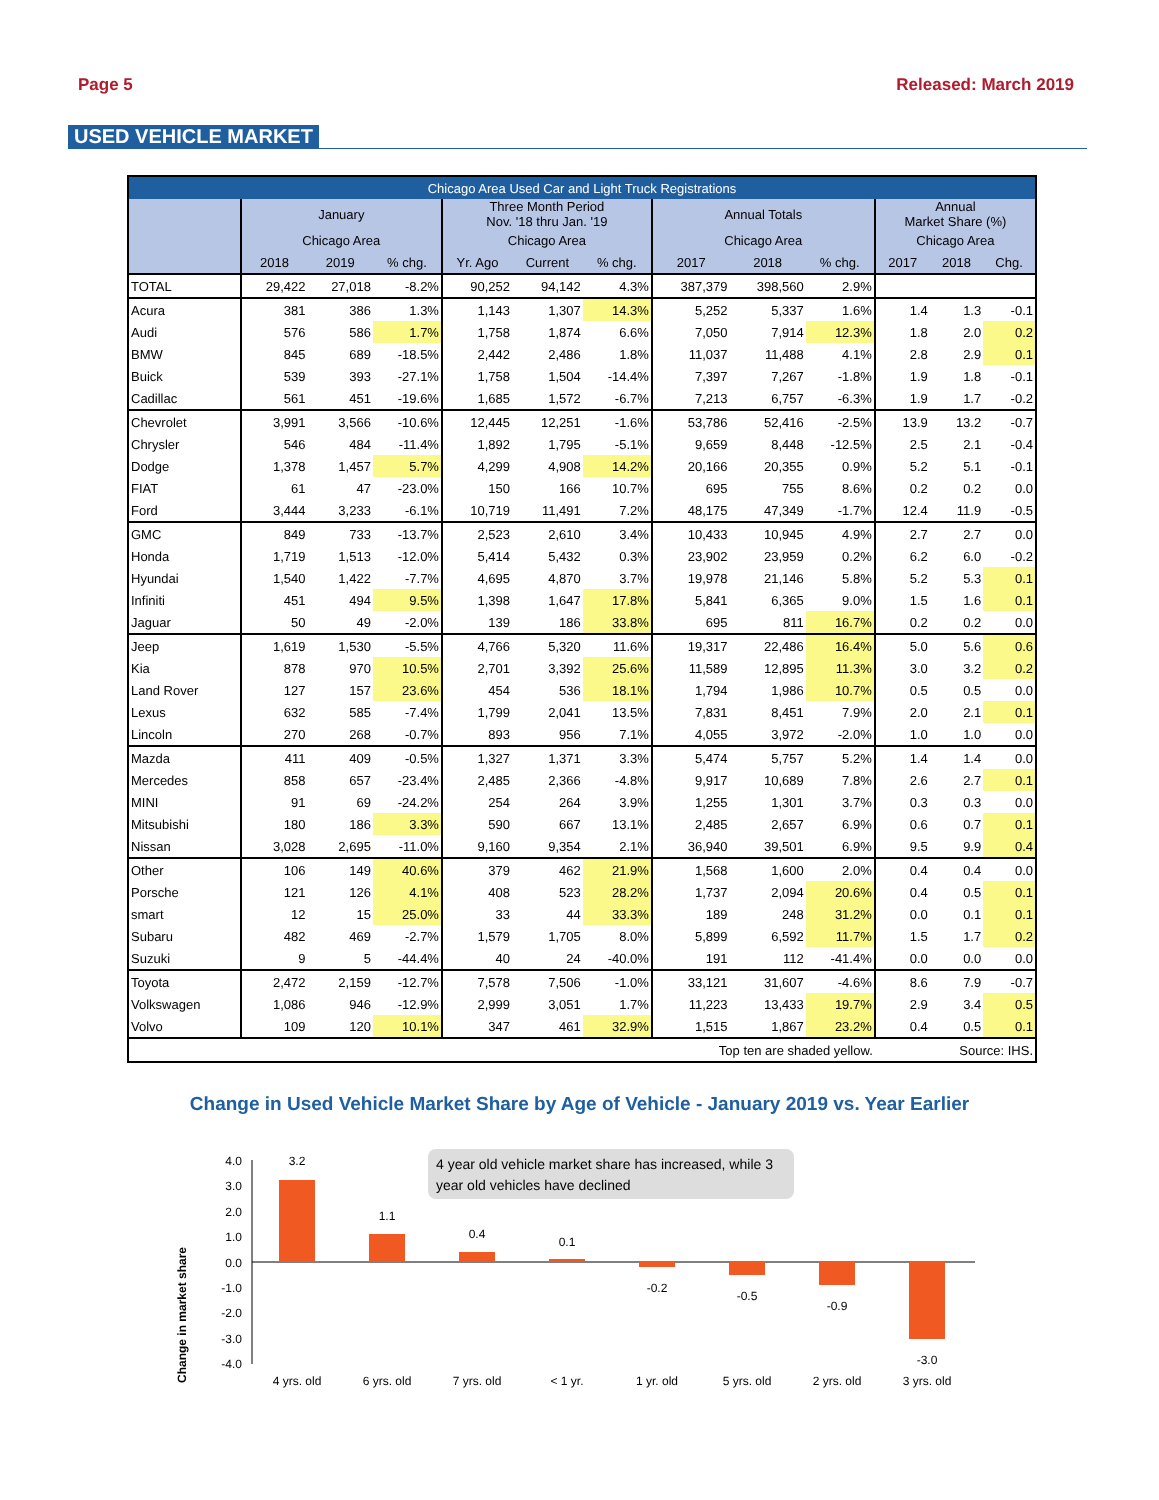Page 5 Released: March 2019
USED VEHICLE MARKET
| Chicago Area Used Car and Light Truck Registrations | | | | | | | | | | | | |
| --- | --- | --- | --- | --- | --- | --- | --- | --- | --- | --- | --- | --- |
| | January | | | Three Month Period Nov. '18 thru Jan. '19 | | | Annual Totals | | | Annual Market Share (%) | | |
| | Chicago Area | | | Chicago Area | | | Chicago Area | | | Chicago Area | | |
| | 2018 | 2019 | % chg. | Yr. Ago | Current | % chg. | 2017 | 2018 | % chg. | 2017 | 2018 | Chg. |
| TOTAL | 29,422 | 27,018 | -8.2% | 90,252 | 94,142 | 4.3% | 387,379 | 398,560 | 2.9% | | | |
| Acura | 381 | 386 | 1.3% | 1,143 | 1,307 | 14.3% | 5,252 | 5,337 | 1.6% | 1.4 | 1.3 | -0.1 |
| Audi | 576 | 586 | 1.7% | 1,758 | 1,874 | 6.6% | 7,050 | 7,914 | 12.3% | 1.8 | 2.0 | 0.2 |
| BMW | 845 | 689 | -18.5% | 2,442 | 2,486 | 1.8% | 11,037 | 11,488 | 4.1% | 2.8 | 2.9 | 0.1 |
| Buick | 539 | 393 | -27.1% | 1,758 | 1,504 | -14.4% | 7,397 | 7,267 | -1.8% | 1.9 | 1.8 | -0.1 |
| Cadillac | 561 | 451 | -19.6% | 1,685 | 1,572 | -6.7% | 7,213 | 6,757 | -6.3% | 1.9 | 1.7 | -0.2 |
| Chevrolet | 3,991 | 3,566 | -10.6% | 12,445 | 12,251 | -1.6% | 53,786 | 52,416 | -2.5% | 13.9 | 13.2 | -0.7 |
| Chrysler | 546 | 484 | -11.4% | 1,892 | 1,795 | -5.1% | 9,659 | 8,448 | -12.5% | 2.5 | 2.1 | -0.4 |
| Dodge | 1,378 | 1,457 | 5.7% | 4,299 | 4,908 | 14.2% | 20,166 | 20,355 | 0.9% | 5.2 | 5.1 | -0.1 |
| FIAT | 61 | 47 | -23.0% | 150 | 166 | 10.7% | 695 | 755 | 8.6% | 0.2 | 0.2 | 0.0 |
| Ford | 3,444 | 3,233 | -6.1% | 10,719 | 11,491 | 7.2% | 48,175 | 47,349 | -1.7% | 12.4 | 11.9 | -0.5 |
| GMC | 849 | 733 | -13.7% | 2,523 | 2,610 | 3.4% | 10,433 | 10,945 | 4.9% | 2.7 | 2.7 | 0.0 |
| Honda | 1,719 | 1,513 | -12.0% | 5,414 | 5,432 | 0.3% | 23,902 | 23,959 | 0.2% | 6.2 | 6.0 | -0.2 |
| Hyundai | 1,540 | 1,422 | -7.7% | 4,695 | 4,870 | 3.7% | 19,978 | 21,146 | 5.8% | 5.2 | 5.3 | 0.1 |
| Infiniti | 451 | 494 | 9.5% | 1,398 | 1,647 | 17.8% | 5,841 | 6,365 | 9.0% | 1.5 | 1.6 | 0.1 |
| Jaguar | 50 | 49 | -2.0% | 139 | 186 | 33.8% | 695 | 811 | 16.7% | 0.2 | 0.2 | 0.0 |
| Jeep | 1,619 | 1,530 | -5.5% | 4,766 | 5,320 | 11.6% | 19,317 | 22,486 | 16.4% | 5.0 | 5.6 | 0.6 |
| Kia | 878 | 970 | 10.5% | 2,701 | 3,392 | 25.6% | 11,589 | 12,895 | 11.3% | 3.0 | 3.2 | 0.2 |
| Land Rover | 127 | 157 | 23.6% | 454 | 536 | 18.1% | 1,794 | 1,986 | 10.7% | 0.5 | 0.5 | 0.0 |
| Lexus | 632 | 585 | -7.4% | 1,799 | 2,041 | 13.5% | 7,831 | 8,451 | 7.9% | 2.0 | 2.1 | 0.1 |
| Lincoln | 270 | 268 | -0.7% | 893 | 956 | 7.1% | 4,055 | 3,972 | -2.0% | 1.0 | 1.0 | 0.0 |
| Mazda | 411 | 409 | -0.5% | 1,327 | 1,371 | 3.3% | 5,474 | 5,757 | 5.2% | 1.4 | 1.4 | 0.0 |
| Mercedes | 858 | 657 | -23.4% | 2,485 | 2,366 | -4.8% | 9,917 | 10,689 | 7.8% | 2.6 | 2.7 | 0.1 |
| MINI | 91 | 69 | -24.2% | 254 | 264 | 3.9% | 1,255 | 1,301 | 3.7% | 0.3 | 0.3 | 0.0 |
| Mitsubishi | 180 | 186 | 3.3% | 590 | 667 | 13.1% | 2,485 | 2,657 | 6.9% | 0.6 | 0.7 | 0.1 |
| Nissan | 3,028 | 2,695 | -11.0% | 9,160 | 9,354 | 2.1% | 36,940 | 39,501 | 6.9% | 9.5 | 9.9 | 0.4 |
| Other | 106 | 149 | 40.6% | 379 | 462 | 21.9% | 1,568 | 1,600 | 2.0% | 0.4 | 0.4 | 0.0 |
| Porsche | 121 | 126 | 4.1% | 408 | 523 | 28.2% | 1,737 | 2,094 | 20.6% | 0.4 | 0.5 | 0.1 |
| smart | 12 | 15 | 25.0% | 33 | 44 | 33.3% | 189 | 248 | 31.2% | 0.0 | 0.1 | 0.1 |
| Subaru | 482 | 469 | -2.7% | 1,579 | 1,705 | 8.0% | 5,899 | 6,592 | 11.7% | 1.5 | 1.7 | 0.2 |
| Suzuki | 9 | 5 | -44.4% | 40 | 24 | -40.0% | 191 | 112 | -41.4% | 0.0 | 0.0 | 0.0 |
| Toyota | 2,472 | 2,159 | -12.7% | 7,578 | 7,506 | -1.0% | 33,121 | 31,607 | -4.6% | 8.6 | 7.9 | -0.7 |
| Volkswagen | 1,086 | 946 | -12.9% | 2,999 | 3,051 | 1.7% | 11,223 | 13,433 | 19.7% | 2.9 | 3.4 | 0.5 |
| Volvo | 109 | 120 | 10.1% | 347 | 461 | 32.9% | 1,515 | 1,867 | 23.2% | 0.4 | 0.5 | 0.1 |
| Top ten are shaded yellow. | | | | | | | | | | Source: IHS. | | |
Change in Used Vehicle Market Share by Age of Vehicle - January 2019 vs. Year Earlier
Change in market share
4 year old vehicle market share has increased, while 3
year old vehicles have declined
4.0
3.0
2.0
1.0
0.0
-1.0
-2.0
-3.0
-4.0
3.2
1.1
0.4
0.1
-0.2
-0.5
-0.9
-3.0
4 yrs. old
6 yrs. old
7 yrs. old
< 1 yr.
1 yr. old
5 yrs. old
2 yrs. old
3 yrs. old